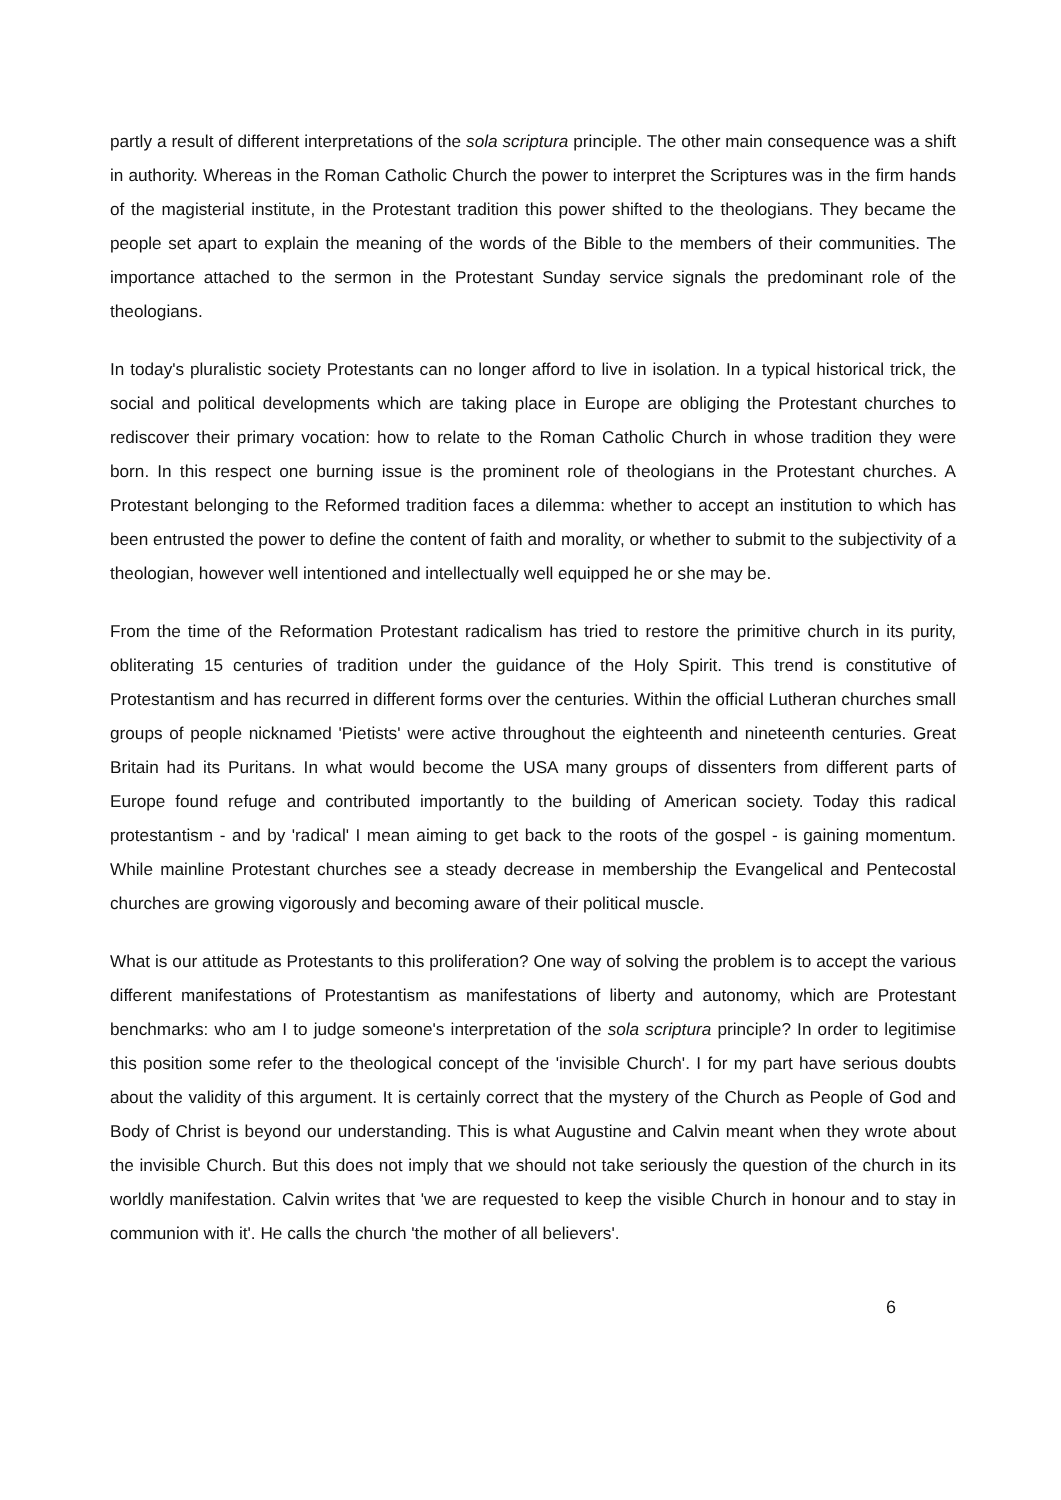partly a result of different interpretations of the sola scriptura principle. The other main consequence was a shift in authority. Whereas in the Roman Catholic Church the power to interpret the Scriptures was in the firm hands of the magisterial institute, in the Protestant tradition this power shifted to the theologians. They became the people set apart to explain the meaning of the words of the Bible to the members of their communities. The importance attached to the sermon in the Protestant Sunday service signals the predominant role of the theologians.
In today's pluralistic society Protestants can no longer afford to live in isolation. In a typical historical trick, the social and political developments which are taking place in Europe are obliging the Protestant churches to rediscover their primary vocation: how to relate to the Roman Catholic Church in whose tradition they were born. In this respect one burning issue is the prominent role of theologians in the Protestant churches. A Protestant belonging to the Reformed tradition faces a dilemma: whether to accept an institution to which has been entrusted the power to define the content of faith and morality, or whether to submit to the subjectivity of a theologian, however well intentioned and intellectually well equipped he or she may be.
From the time of the Reformation Protestant radicalism has tried to restore the primitive church in its purity, obliterating 15 centuries of tradition under the guidance of the Holy Spirit. This trend is constitutive of Protestantism and has recurred in different forms over the centuries. Within the official Lutheran churches small groups of people nicknamed 'Pietists' were active throughout the eighteenth and nineteenth centuries. Great Britain had its Puritans. In what would become the USA many groups of dissenters from different parts of Europe found refuge and contributed importantly to the building of American society. Today this radical protestantism - and by 'radical' I mean aiming to get back to the roots of the gospel - is gaining momentum. While mainline Protestant churches see a steady decrease in membership the Evangelical and Pentecostal churches are growing vigorously and becoming aware of their political muscle.
What is our attitude as Protestants to this proliferation? One way of solving the problem is to accept the various different manifestations of Protestantism as manifestations of liberty and autonomy, which are Protestant benchmarks: who am I to judge someone's interpretation of the sola scriptura principle? In order to legitimise this position some refer to the theological concept of the 'invisible Church'. I for my part have serious doubts about the validity of this argument. It is certainly correct that the mystery of the Church as People of God and Body of Christ is beyond our understanding. This is what Augustine and Calvin meant when they wrote about the invisible Church. But this does not imply that we should not take seriously the question of the church in its worldly manifestation. Calvin writes that 'we are requested to keep the visible Church in honour and to stay in communion with it'. He calls the church 'the mother of all believers'.
6